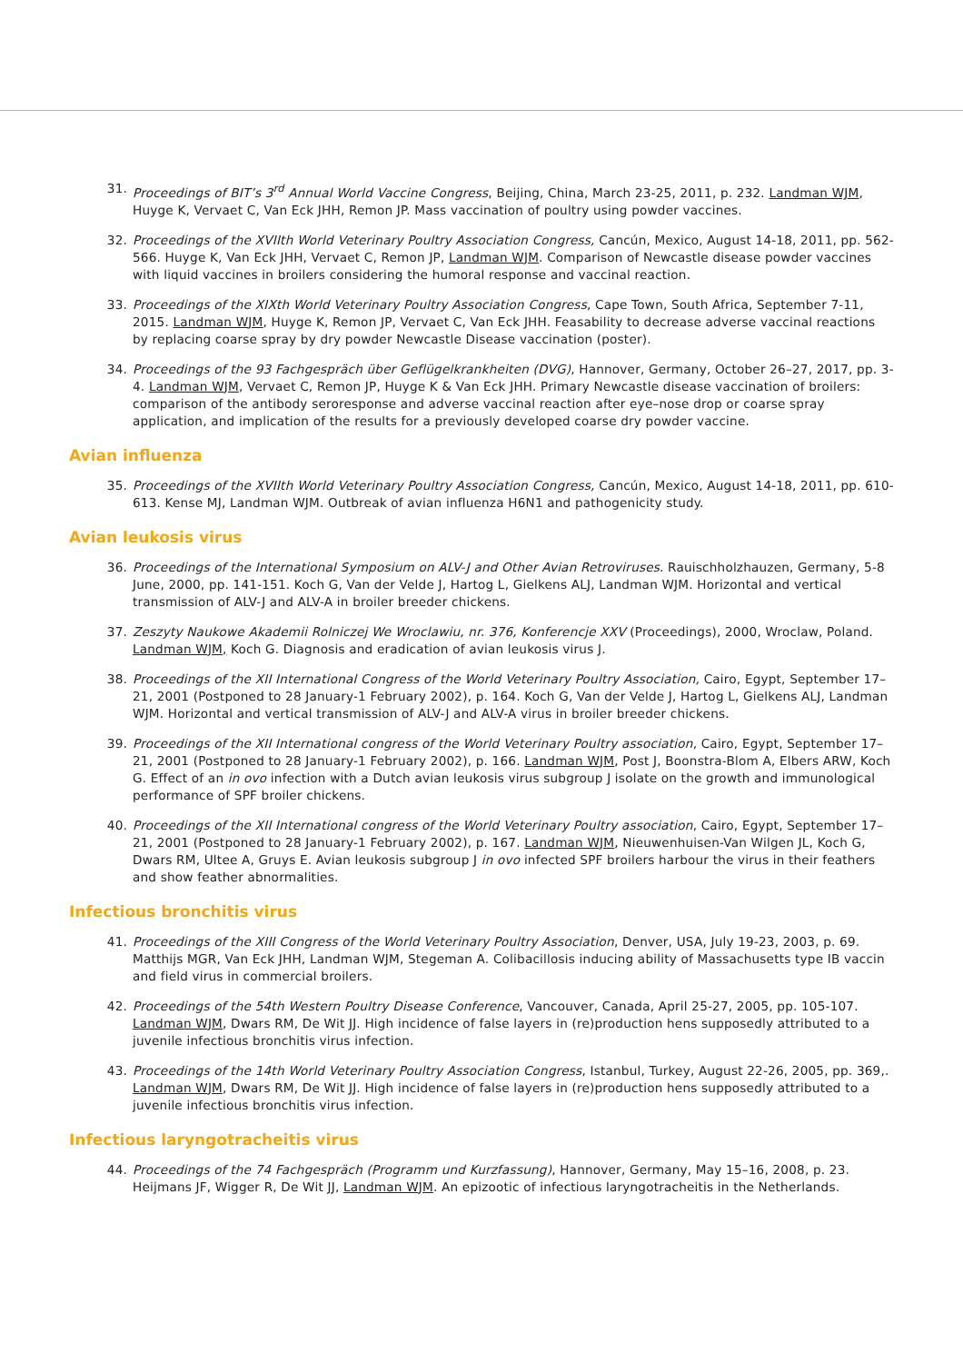31. Proceedings of BIT’s 3<sup>rd</sup> Annual World Vaccine Congress, Beijing, China, March 23-25, 2011, p. 232. Landman WJM, Huyge K, Vervaet C, Van Eck JHH, Remon JP. Mass vaccination of poultry using powder vaccines.
32. Proceedings of the XVIIth World Veterinary Poultry Association Congress, Cancún, Mexico, August 14-18, 2011, pp. 562-566. Huyge K, Van Eck JHH, Vervaet C, Remon JP, Landman WJM. Comparison of Newcastle disease powder vaccines with liquid vaccines in broilers considering the humoral response and vaccinal reaction.
33. Proceedings of the XIXth World Veterinary Poultry Association Congress, Cape Town, South Africa, September 7-11, 2015. Landman WJM, Huyge K, Remon JP, Vervaet C, Van Eck JHH. Feasability to decrease adverse vaccinal reactions by replacing coarse spray by dry powder Newcastle Disease vaccination (poster).
34. Proceedings of the 93 Fachgespräch über Geflügelkrankheiten (DVG), Hannover, Germany, October 26–27, 2017, pp. 3-4. Landman WJM, Vervaet C, Remon JP, Huyge K & Van Eck JHH. Primary Newcastle disease vaccination of broilers: comparison of the antibody seroresponse and adverse vaccinal reaction after eye–nose drop or coarse spray application, and implication of the results for a previously developed coarse dry powder vaccine.
Avian influenza
35. Proceedings of the XVIIth World Veterinary Poultry Association Congress, Cancún, Mexico, August 14-18, 2011, pp. 610-613. Kense MJ, Landman WJM. Outbreak of avian influenza H6N1 and pathogenicity study.
Avian leukosis virus
36. Proceedings of the International Symposium on ALV-J and Other Avian Retroviruses. Rauischholzhauzen, Germany, 5-8 June, 2000, pp. 141-151. Koch G, Van der Velde J, Hartog L, Gielkens ALJ, Landman WJM. Horizontal and vertical transmission of ALV-J and ALV-A in broiler breeder chickens.
37. Zeszyty Naukowe Akademii Rolniczej We Wroclawiu, nr. 376, Konferencje XXV (Proceedings), 2000, Wroclaw, Poland. Landman WJM, Koch G. Diagnosis and eradication of avian leukosis virus J.
38. Proceedings of the XII International Congress of the World Veterinary Poultry Association, Cairo, Egypt, September 17–21, 2001 (Postponed to 28 January-1 February 2002), p. 164. Koch G, Van der Velde J, Hartog L, Gielkens ALJ, Landman WJM. Horizontal and vertical transmission of ALV-J and ALV-A virus in broiler breeder chickens.
39. Proceedings of the XII International congress of the World Veterinary Poultry association, Cairo, Egypt, September 17–21, 2001 (Postponed to 28 January-1 February 2002), p. 166. Landman WJM, Post J, Boonstra-Blom A, Elbers ARW, Koch G. Effect of an in ovo infection with a Dutch avian leukosis virus subgroup J isolate on the growth and immunological performance of SPF broiler chickens.
40. Proceedings of the XII International congress of the World Veterinary Poultry association, Cairo, Egypt, September 17–21, 2001 (Postponed to 28 January-1 February 2002), p. 167. Landman WJM, Nieuwenhuisen-Van Wilgen JL, Koch G, Dwars RM, Ultee A, Gruys E. Avian leukosis subgroup J in ovo infected SPF broilers harbour the virus in their feathers and show feather abnormalities.
Infectious bronchitis virus
41. Proceedings of the XIII Congress of the World Veterinary Poultry Association, Denver, USA, July 19-23, 2003, p. 69. Matthijs MGR, Van Eck JHH, Landman WJM, Stegeman A. Colibacillosis inducing ability of Massachusetts type IB vaccin and field virus in commercial broilers.
42. Proceedings of the 54th Western Poultry Disease Conference, Vancouver, Canada, April 25-27, 2005, pp. 105-107. Landman WJM, Dwars RM, De Wit JJ. High incidence of false layers in (re)production hens supposedly attributed to a juvenile infectious bronchitis virus infection.
43. Proceedings of the 14th World Veterinary Poultry Association Congress, Istanbul, Turkey, August 22-26, 2005, pp. 369,. Landman WJM, Dwars RM, De Wit JJ. High incidence of false layers in (re)production hens supposedly attributed to a juvenile infectious bronchitis virus infection.
Infectious laryngotracheitis virus
44. Proceedings of the 74 Fachgespräch (Programm und Kurzfassung), Hannover, Germany, May 15–16, 2008, p. 23. Heijmans JF, Wigger R, De Wit JJ, Landman WJM. An epizootic of infectious laryngotracheitis in the Netherlands.